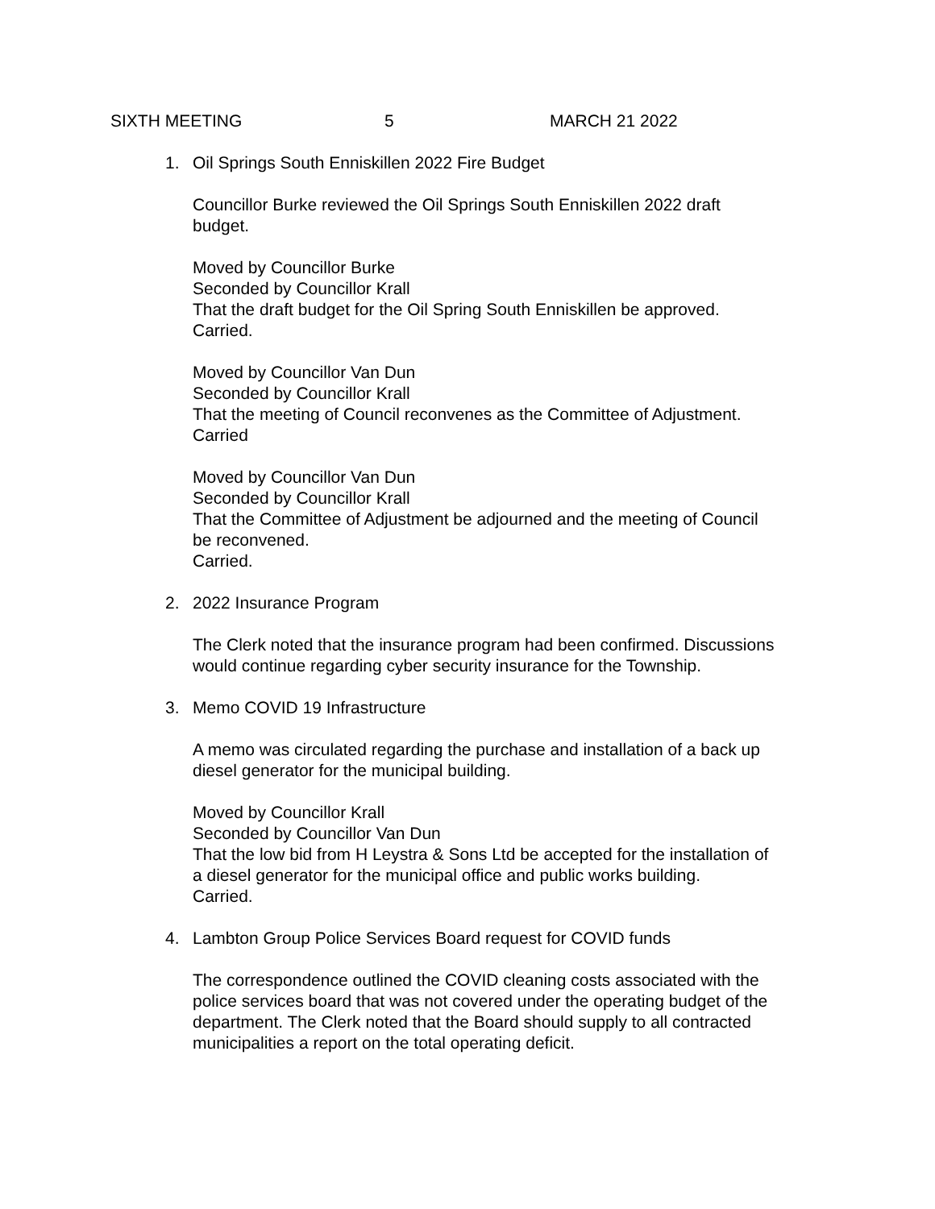SIXTH MEETING 5 MARCH 21 2022
1. Oil Springs South Enniskillen 2022 Fire Budget
Councillor Burke reviewed the Oil Springs South Enniskillen 2022 draft
budget.
Moved by Councillor Burke
Seconded by Councillor Krall
That the draft budget for the Oil Spring South Enniskillen be approved.
Carried.
Moved by Councillor Van Dun
Seconded by Councillor Krall
That the meeting of Council reconvenes as the Committee of Adjustment.
Carried
Moved by Councillor Van Dun
Seconded by Councillor Krall
That the Committee of Adjustment be adjourned and the meeting of Council
be reconvened.
Carried.
2. 2022 Insurance Program
The Clerk noted that the insurance program had been confirmed. Discussions
would continue regarding cyber security insurance for the Township.
3. Memo COVID 19 Infrastructure
A memo was circulated regarding the purchase and installation of a back up
diesel generator for the municipal building.
Moved by Councillor Krall
Seconded by Councillor Van Dun
That the low bid from H Leystra & Sons Ltd be accepted for the installation of
a diesel generator for the municipal office and public works building.
Carried.
4. Lambton Group Police Services Board request for COVID funds
The correspondence outlined the COVID cleaning costs associated with the
police services board that was not covered under the operating budget of the
department. The Clerk noted that the Board should supply to all contracted
municipalities a report on the total operating deficit.